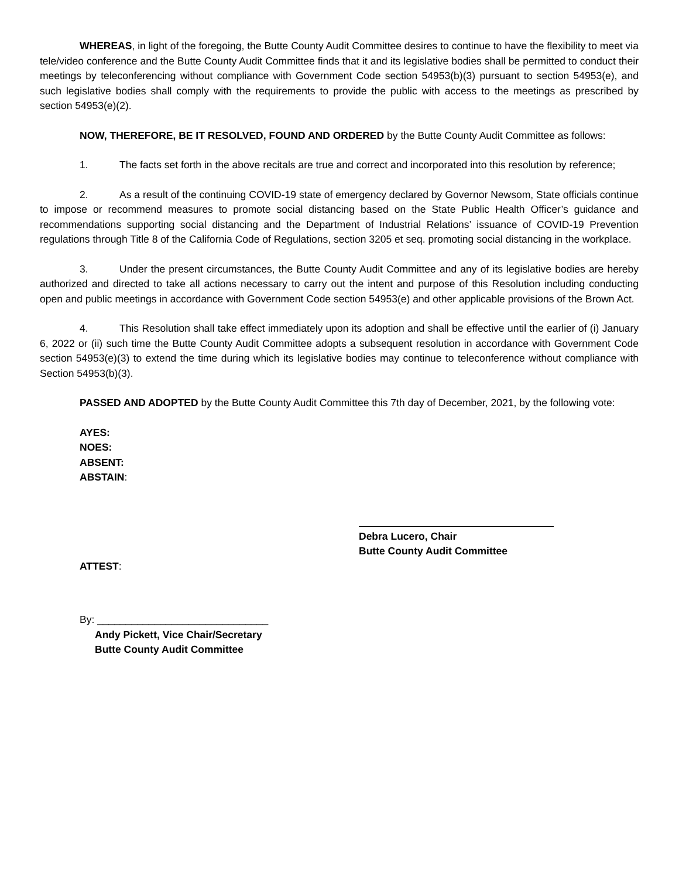WHEREAS, in light of the foregoing, the Butte County Audit Committee desires to continue to have the flexibility to meet via tele/video conference and the Butte County Audit Committee finds that it and its legislative bodies shall be permitted to conduct their meetings by teleconferencing without compliance with Government Code section 54953(b)(3) pursuant to section 54953(e), and such legislative bodies shall comply with the requirements to provide the public with access to the meetings as prescribed by section 54953(e)(2).
NOW, THEREFORE, BE IT RESOLVED, FOUND AND ORDERED by the Butte County Audit Committee as follows:
1. The facts set forth in the above recitals are true and correct and incorporated into this resolution by reference;
2. As a result of the continuing COVID-19 state of emergency declared by Governor Newsom, State officials continue to impose or recommend measures to promote social distancing based on the State Public Health Officer’s guidance and recommendations supporting social distancing and the Department of Industrial Relations’ issuance of COVID-19 Prevention regulations through Title 8 of the California Code of Regulations, section 3205 et seq. promoting social distancing in the workplace.
3. Under the present circumstances, the Butte County Audit Committee and any of its legislative bodies are hereby authorized and directed to take all actions necessary to carry out the intent and purpose of this Resolution including conducting open and public meetings in accordance with Government Code section 54953(e) and other applicable provisions of the Brown Act.
4. This Resolution shall take effect immediately upon its adoption and shall be effective until the earlier of (i) January 6, 2022 or (ii) such time the Butte County Audit Committee adopts a subsequent resolution in accordance with Government Code section 54953(e)(3) to extend the time during which its legislative bodies may continue to teleconference without compliance with Section 54953(b)(3).
PASSED AND ADOPTED by the Butte County Audit Committee this 7th day of December, 2021, by the following vote:
AYES:
NOES:
ABSENT:
ABSTAIN:
Debra Lucero, Chair
Butte County Audit Committee
ATTEST:
By: ______________________________
Andy Pickett, Vice Chair/Secretary
Butte County Audit Committee